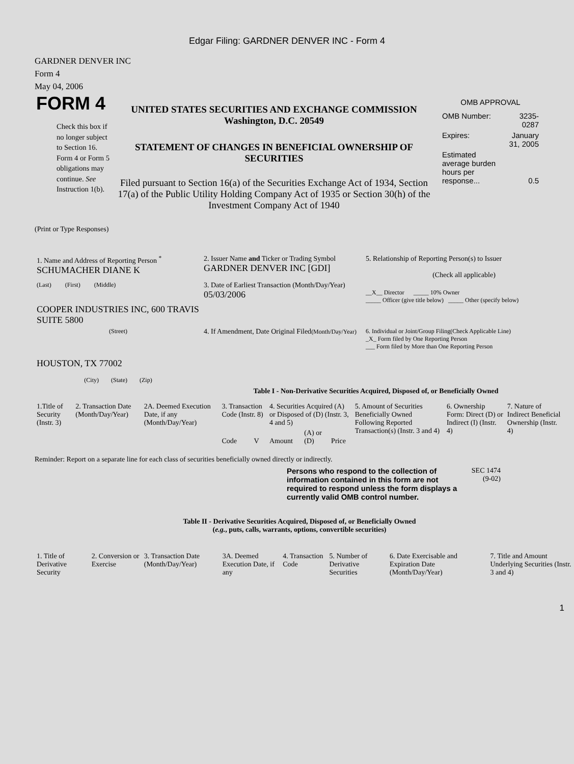Edgar Filing: GARDNER DENVER INC - Form 4
GARDNER DENVER INC
Form 4
May 04, 2006
FORM 4
Check this box if no longer subject to Section 16. Form 4 or Form 5 obligations may continue. See Instruction 1(b).
UNITED STATES SECURITIES AND EXCHANGE COMMISSION
Washington, D.C. 20549
STATEMENT OF CHANGES IN BENEFICIAL OWNERSHIP OF SECURITIES
Filed pursuant to Section 16(a) of the Securities Exchange Act of 1934, Section 17(a) of the Public Utility Holding Company Act of 1935 or Section 30(h) of the Investment Company Act of 1940
OMB APPROVAL
| OMB Number: | 3235-0287 |
| Expires: | January 31, 2005 |
| Estimated average burden hours per response... | 0.5 |
(Print or Type Responses)
| 1. Name and Address of Reporting Person <sup>*</sup> SCHUMACHER DIANE K | 2. Issuer Name and Ticker or Trading Symbol GARDNER DENVER INC [GDI] | 5. Relationship of Reporting Person(s) to Issuer (Check all applicable) |
| (Last) (First) (Middle) COOPER INDUSTRIES INC, 600 TRAVIS SUITE 5800 | 3. Date of Earliest Transaction (Month/Day/Year) 05/03/2006 | __X__ Director _____ 10% Owner _____ Officer (give title below) _____ Other (specify below) |
| (Street) HOUSTON, TX 77002 (City) (State) (Zip) | 4. If Amendment, Date Original Filed (Month/Day/Year) | 6. Individual or Joint/Group Filing(Check Applicable Line) _X_ Form filed by One Reporting Person ___ Form filed by More than One Reporting Person |
Table I - Non-Derivative Securities Acquired, Disposed of, or Beneficially Owned
| 1.Title of Security (Instr. 3) | 2. Transaction Date (Month/Day/Year) | 2A. Deemed Execution Date, if any (Month/Day/Year) | 3. Transaction Code (Instr. 8) | | 4. Securities Acquired (A) or Disposed of (D) (Instr. 3, 4 and 5) | | | 5. Amount of Securities Beneficially Owned Following Reported Transaction(s) (Instr. 3 and 4) | 6. Ownership Form: Direct (D) or Indirect (I) (Instr. 4) | 7. Nature of Indirect Beneficial Ownership (Instr. 4) |
| --- | --- | --- | --- | --- | --- | --- | --- | --- | --- | --- |
| | | | Code | V | Amount | (A) or (D) | Price | | | |
Reminder: Report on a separate line for each class of securities beneficially owned directly or indirectly.
Persons who respond to the collection of information contained in this form are not required to respond unless the form displays a currently valid OMB control number.
SEC 1474
(9-02)
Table II - Derivative Securities Acquired, Disposed of, or Beneficially Owned
(e.g., puts, calls, warrants, options, convertible securities)
| 1. Title of Derivative Security | 2. Conversion or Exercise | 3. Transaction Date (Month/Day/Year) | 3A. Deemed Execution Date, if any | 4. Transaction Code | 5. Number of Derivative Securities | 6. Date Exercisable and Expiration Date (Month/Day/Year) | 7. Title and Amount Underlying Securities (Instr. 3 and 4) |
| --- | --- | --- | --- | --- | --- | --- | --- |
1